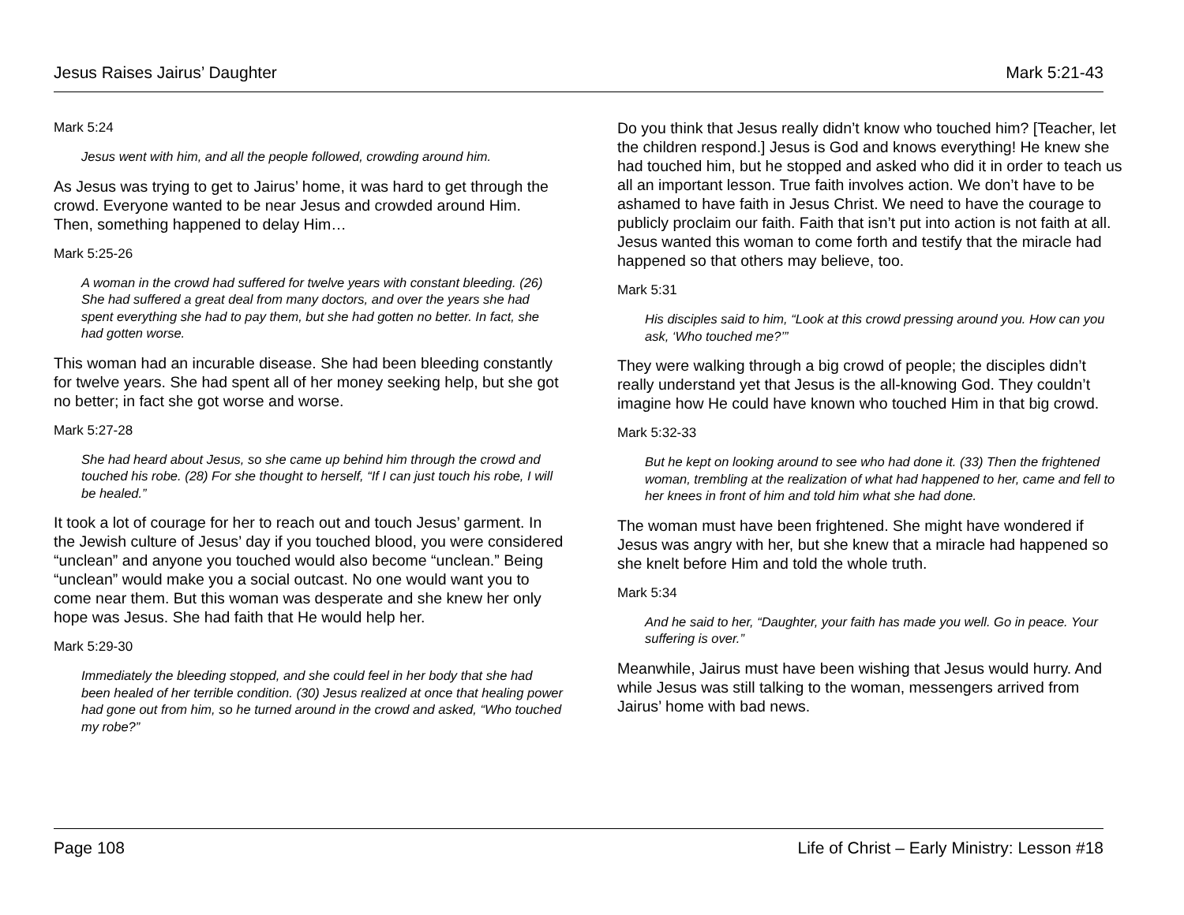Jesus Raises Jairus’ Daughter Mark 5:21-43
Mark 5:24
Jesus went with him, and all the people followed, crowding around him.
As Jesus was trying to get to Jairus’ home, it was hard to get through the crowd. Everyone wanted to be near Jesus and crowded around Him. Then, something happened to delay Him…
Mark 5:25-26
A woman in the crowd had suffered for twelve years with constant bleeding. (26) She had suffered a great deal from many doctors, and over the years she had spent everything she had to pay them, but she had gotten no better. In fact, she had gotten worse.
This woman had an incurable disease. She had been bleeding constantly for twelve years. She had spent all of her money seeking help, but she got no better; in fact she got worse and worse.
Mark 5:27-28
She had heard about Jesus, so she came up behind him through the crowd and touched his robe. (28) For she thought to herself, “If I can just touch his robe, I will be healed.”
It took a lot of courage for her to reach out and touch Jesus’ garment. In the Jewish culture of Jesus’ day if you touched blood, you were considered “unclean” and anyone you touched would also become “unclean.” Being “unclean” would make you a social outcast. No one would want you to come near them. But this woman was desperate and she knew her only hope was Jesus. She had faith that He would help her.
Mark 5:29-30
Immediately the bleeding stopped, and she could feel in her body that she had been healed of her terrible condition. (30) Jesus realized at once that healing power had gone out from him, so he turned around in the crowd and asked, “Who touched my robe?”
Do you think that Jesus really didn’t know who touched him? [Teacher, let the children respond.] Jesus is God and knows everything! He knew she had touched him, but he stopped and asked who did it in order to teach us all an important lesson. True faith involves action. We don’t have to be ashamed to have faith in Jesus Christ. We need to have the courage to publicly proclaim our faith. Faith that isn’t put into action is not faith at all. Jesus wanted this woman to come forth and testify that the miracle had happened so that others may believe, too.
Mark 5:31
His disciples said to him, “Look at this crowd pressing around you. How can you ask, ‘Who touched me?’”
They were walking through a big crowd of people; the disciples didn’t really understand yet that Jesus is the all-knowing God. They couldn’t imagine how He could have known who touched Him in that big crowd.
Mark 5:32-33
But he kept on looking around to see who had done it. (33) Then the frightened woman, trembling at the realization of what had happened to her, came and fell to her knees in front of him and told him what she had done.
The woman must have been frightened. She might have wondered if Jesus was angry with her, but she knew that a miracle had happened so she knelt before Him and told the whole truth.
Mark 5:34
And he said to her, “Daughter, your faith has made you well. Go in peace. Your suffering is over.”
Meanwhile, Jairus must have been wishing that Jesus would hurry. And while Jesus was still talking to the woman, messengers arrived from Jairus’ home with bad news.
Page 108 Life of Christ – Early Ministry: Lesson #18